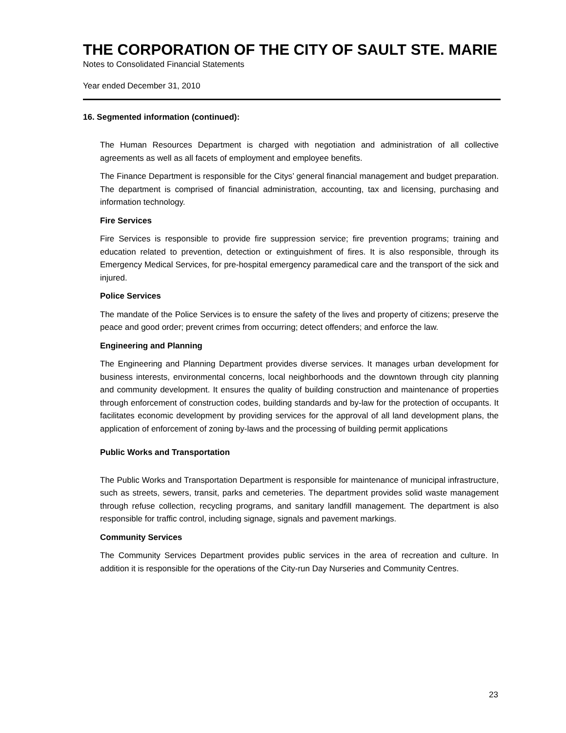THE CORPORATION OF THE CITY OF SAULT STE. MARIE
Notes to Consolidated Financial Statements
Year ended December 31, 2010
16. Segmented information (continued):
The Human Resources Department is charged with negotiation and administration of all collective agreements as well as all facets of employment and employee benefits.
The Finance Department is responsible for the Citys’ general financial management and budget preparation. The department is comprised of financial administration, accounting, tax and licensing, purchasing and information technology.
Fire Services
Fire Services is responsible to provide fire suppression service; fire prevention programs; training and education related to prevention, detection or extinguishment of fires. It is also responsible, through its Emergency Medical Services, for pre-hospital emergency paramedical care and the transport of the sick and injured.
Police Services
The mandate of the Police Services is to ensure the safety of the lives and property of citizens; preserve the peace and good order; prevent crimes from occurring; detect offenders; and enforce the law.
Engineering and Planning
The Engineering and Planning Department provides diverse services. It manages urban development for business interests, environmental concerns, local neighborhoods and the downtown through city planning and community development. It ensures the quality of building construction and maintenance of properties through enforcement of construction codes, building standards and by-law for the protection of occupants. It facilitates economic development by providing services for the approval of all land development plans, the application of enforcement of zoning by-laws and the processing of building permit applications
Public Works and Transportation
The Public Works and Transportation Department is responsible for maintenance of municipal infrastructure, such as streets, sewers, transit, parks and cemeteries. The department provides solid waste management through refuse collection, recycling programs, and sanitary landfill management. The department is also responsible for traffic control, including signage, signals and pavement markings.
Community Services
The Community Services Department provides public services in the area of recreation and culture. In addition it is responsible for the operations of the City-run Day Nurseries and Community Centres.
23